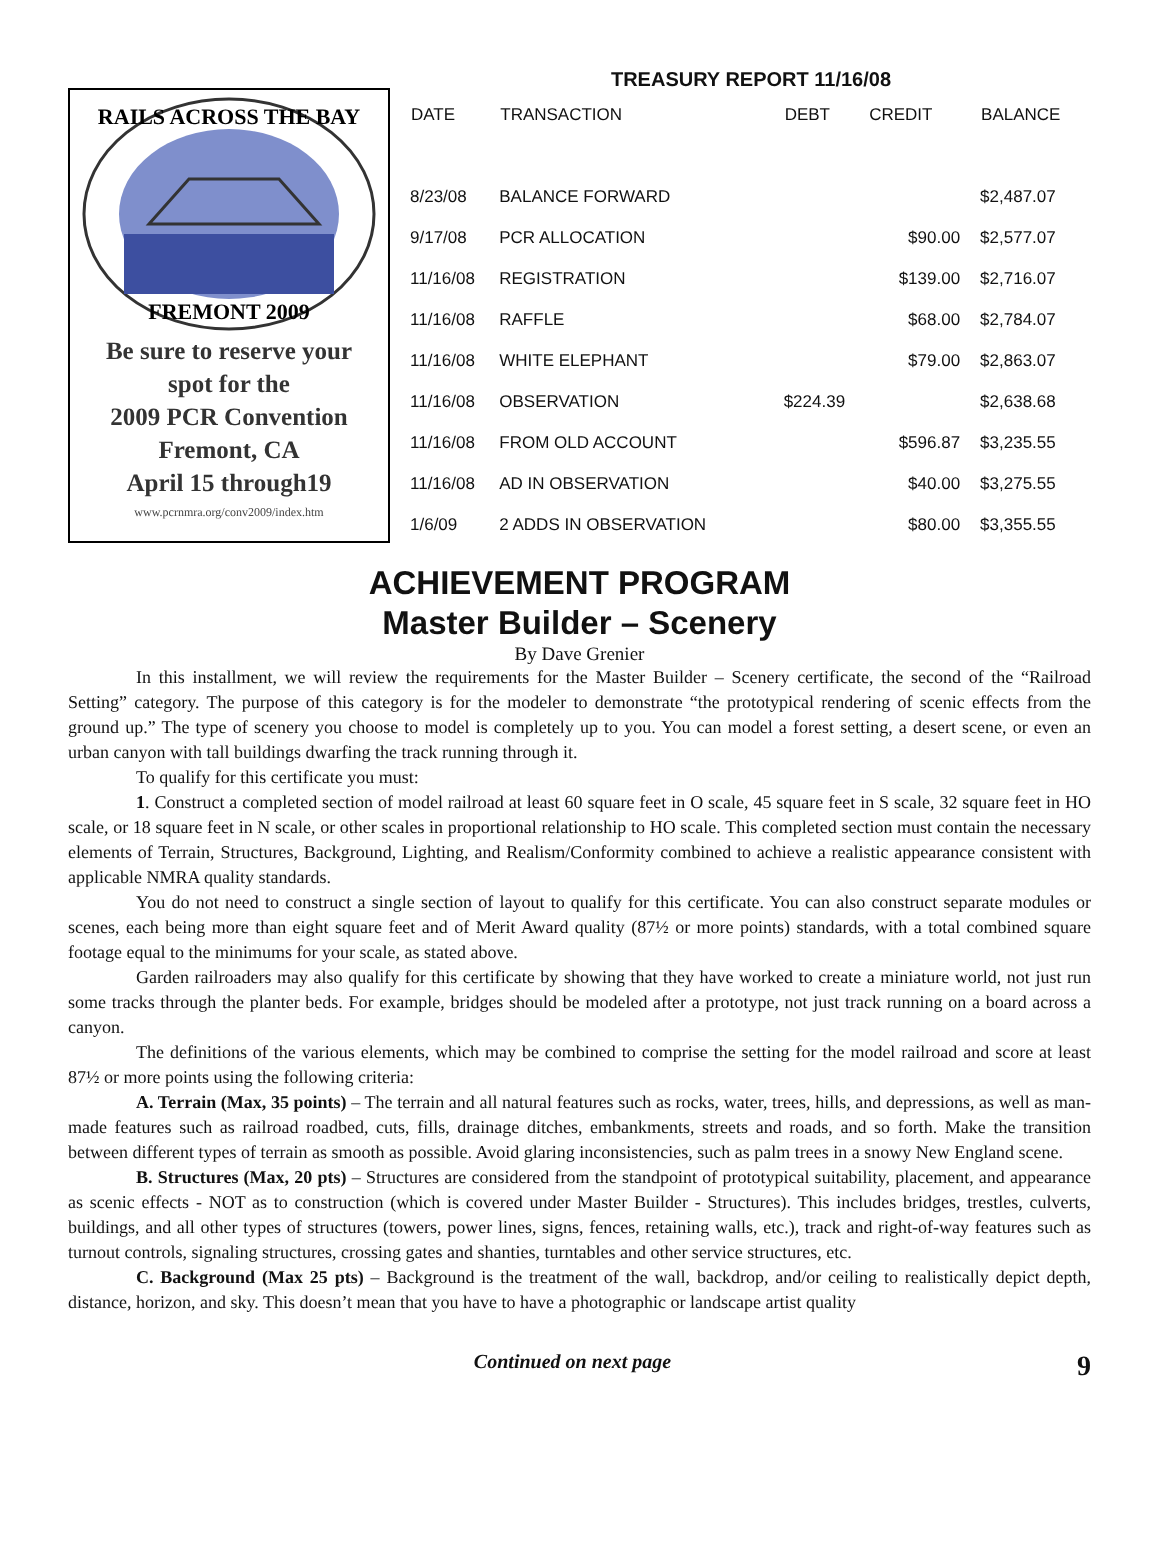RAILS ACROSS THE BAY
FREMONT 2009
Be sure to reserve your
spot for the
2009 PCR Convention
Fremont, CA
April 15 through19
www.pcrnmra.org/conv2009/index.htm
TREASURY REPORT 11/16/08
| DATE | TRANSACTION | DEBT | CREDIT | BALANCE |
| --- | --- | --- | --- | --- |
| 8/23/08 | BALANCE FORWARD | | | $2,487.07 |
| 9/17/08 | PCR ALLOCATION | | $90.00 | $2,577.07 |
| 11/16/08 | REGISTRATION | | $139.00 | $2,716.07 |
| 11/16/08 | RAFFLE | | $68.00 | $2,784.07 |
| 11/16/08 | WHITE ELEPHANT | | $79.00 | $2,863.07 |
| 11/16/08 | OBSERVATION | $224.39 | | $2,638.68 |
| 11/16/08 | FROM OLD ACCOUNT | | $596.87 | $3,235.55 |
| 11/16/08 | AD IN OBSERVATION | | $40.00 | $3,275.55 |
| 1/6/09 | 2 ADDS IN OBSERVATION | | $80.00 | $3,355.55 |
ACHIEVEMENT PROGRAM
Master Builder – Scenery
By Dave Grenier
In this installment, we will review the requirements for the Master Builder – Scenery certificate, the second of the “Railroad Setting” category. The purpose of this category is for the modeler to demonstrate “the prototypical rendering of scenic effects from the ground up.” The type of scenery you choose to model is completely up to you. You can model a forest setting, a desert scene, or even an urban canyon with tall buildings dwarfing the track running through it.
To qualify for this certificate you must:
1. Construct a completed section of model railroad at least 60 square feet in O scale, 45 square feet in S scale, 32 square feet in HO scale, or 18 square feet in N scale, or other scales in proportional relationship to HO scale. This completed section must contain the necessary elements of Terrain, Structures, Background, Lighting, and Realism/Conformity combined to achieve a realistic appearance consistent with applicable NMRA quality standards.
You do not need to construct a single section of layout to qualify for this certificate. You can also construct separate modules or scenes, each being more than eight square feet and of Merit Award quality (87½ or more points) standards, with a total combined square footage equal to the minimums for your scale, as stated above.
Garden railroaders may also qualify for this certificate by showing that they have worked to create a miniature world, not just run some tracks through the planter beds. For example, bridges should be modeled after a prototype, not just track running on a board across a canyon.
The definitions of the various elements, which may be combined to comprise the setting for the model railroad and score at least 87½ or more points using the following criteria:
A. Terrain (Max, 35 points) – The terrain and all natural features such as rocks, water, trees, hills, and depressions, as well as man-made features such as railroad roadbed, cuts, fills, drainage ditches, embankments, streets and roads, and so forth. Make the transition between different types of terrain as smooth as possible. Avoid glaring inconsistencies, such as palm trees in a snowy New England scene.
B. Structures (Max, 20 pts) – Structures are considered from the standpoint of prototypical suitability, placement, and appearance as scenic effects - NOT as to construction (which is covered under Master Builder - Structures). This includes bridges, trestles, culverts, buildings, and all other types of structures (towers, power lines, signs, fences, retaining walls, etc.), track and right-of-way features such as turnout controls, signaling structures, crossing gates and shanties, turntables and other service structures, etc.
C. Background (Max 25 pts) – Background is the treatment of the wall, backdrop, and/or ceiling to realistically depict depth, distance, horizon, and sky. This doesn’t mean that you have to have a photographic or landscape artist quality
Continued on next page 9